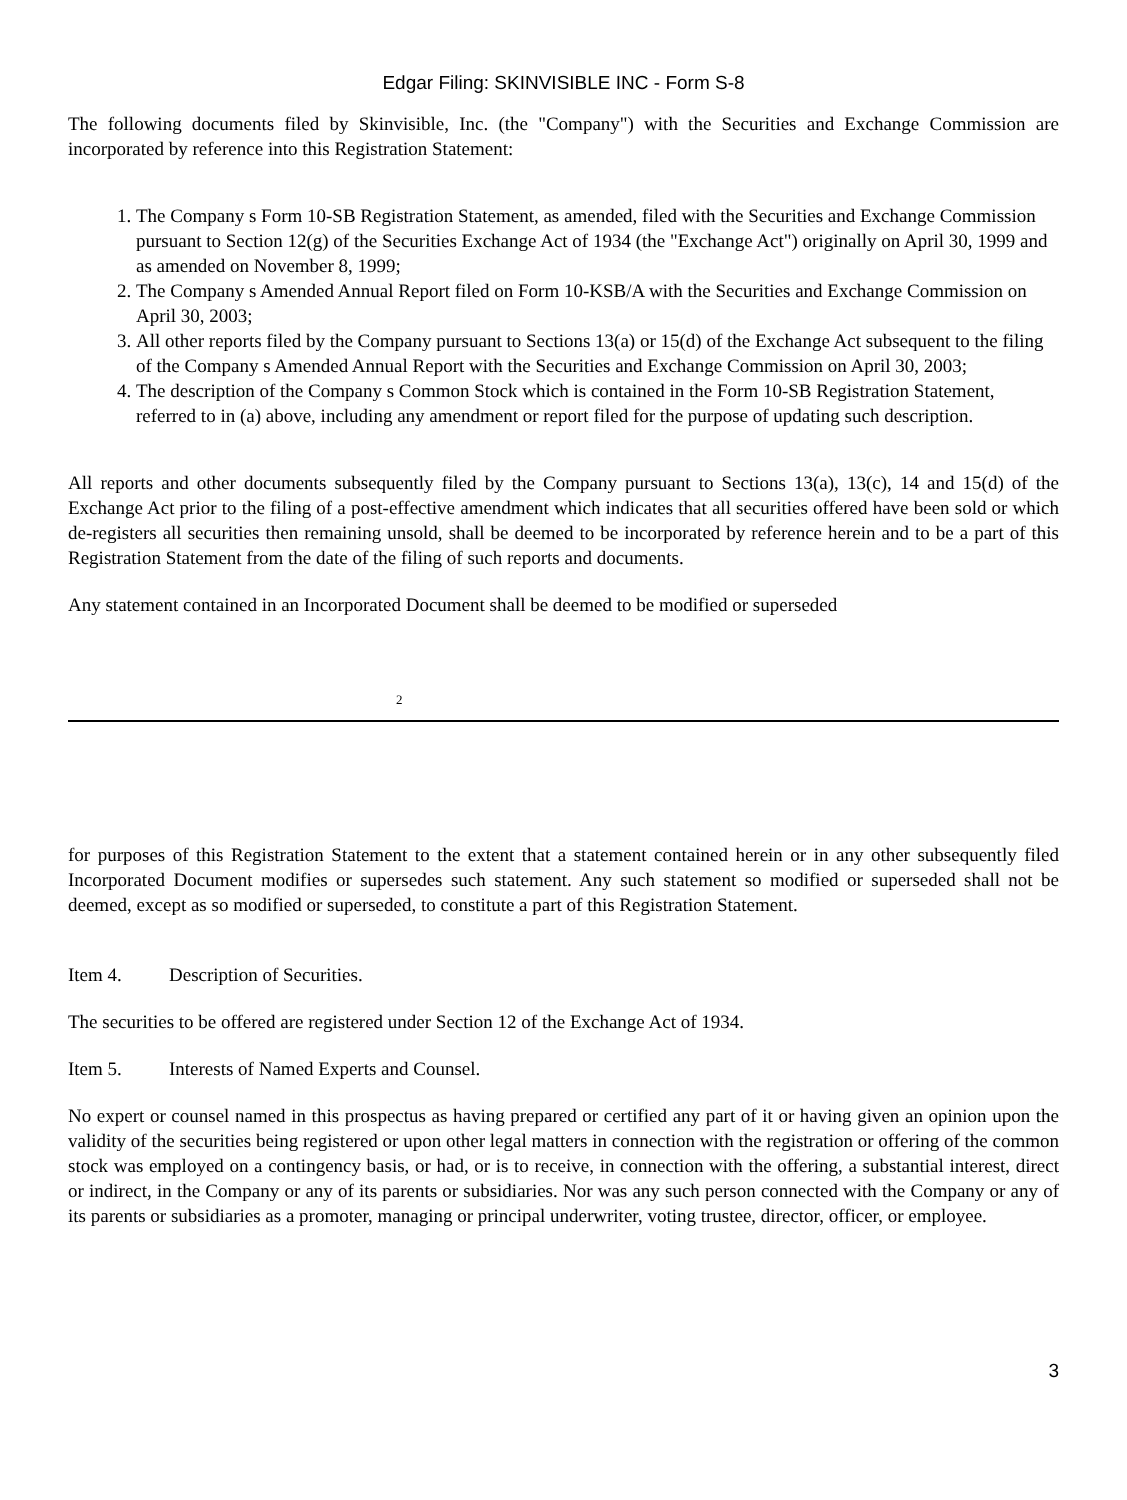Edgar Filing: SKINVISIBLE INC - Form S-8
The following documents filed by Skinvisible, Inc. (the "Company") with the Securities and Exchange Commission are incorporated by reference into this Registration Statement:
1. The Company s Form 10-SB Registration Statement, as amended, filed with the Securities and Exchange Commission pursuant to Section 12(g) of the Securities Exchange Act of 1934 (the "Exchange Act") originally on April 30, 1999 and as amended on November 8, 1999;
2. The Company s Amended Annual Report filed on Form 10-KSB/A with the Securities and Exchange Commission on April 30, 2003;
3. All other reports filed by the Company pursuant to Sections 13(a) or 15(d) of the Exchange Act subsequent to the filing of the Company s Amended Annual Report with the Securities and Exchange Commission on April 30, 2003;
4. The description of the Company s Common Stock which is contained in the Form 10-SB Registration Statement, referred to in (a) above, including any amendment or report filed for the purpose of updating such description.
All reports and other documents subsequently filed by the Company pursuant to Sections 13(a), 13(c), 14 and 15(d) of the Exchange Act prior to the filing of a post-effective amendment which indicates that all securities offered have been sold or which de-registers all securities then remaining unsold, shall be deemed to be incorporated by reference herein and to be a part of this Registration Statement from the date of the filing of such reports and documents.
Any statement contained in an Incorporated Document shall be deemed to be modified or superseded
2
for purposes of this Registration Statement to the extent that a statement contained herein or in any other subsequently filed Incorporated Document modifies or supersedes such statement. Any such statement so modified or superseded shall not be deemed, except as so modified or superseded, to constitute a part of this Registration Statement.
Item 4. Description of Securities.
The securities to be offered are registered under Section 12 of the Exchange Act of 1934.
Item 5. Interests of Named Experts and Counsel.
No expert or counsel named in this prospectus as having prepared or certified any part of it or having given an opinion upon the validity of the securities being registered or upon other legal matters in connection with the registration or offering of the common stock was employed on a contingency basis, or had, or is to receive, in connection with the offering, a substantial interest, direct or indirect, in the Company or any of its parents or subsidiaries. Nor was any such person connected with the Company or any of its parents or subsidiaries as a promoter, managing or principal underwriter, voting trustee, director, officer, or employee.
3